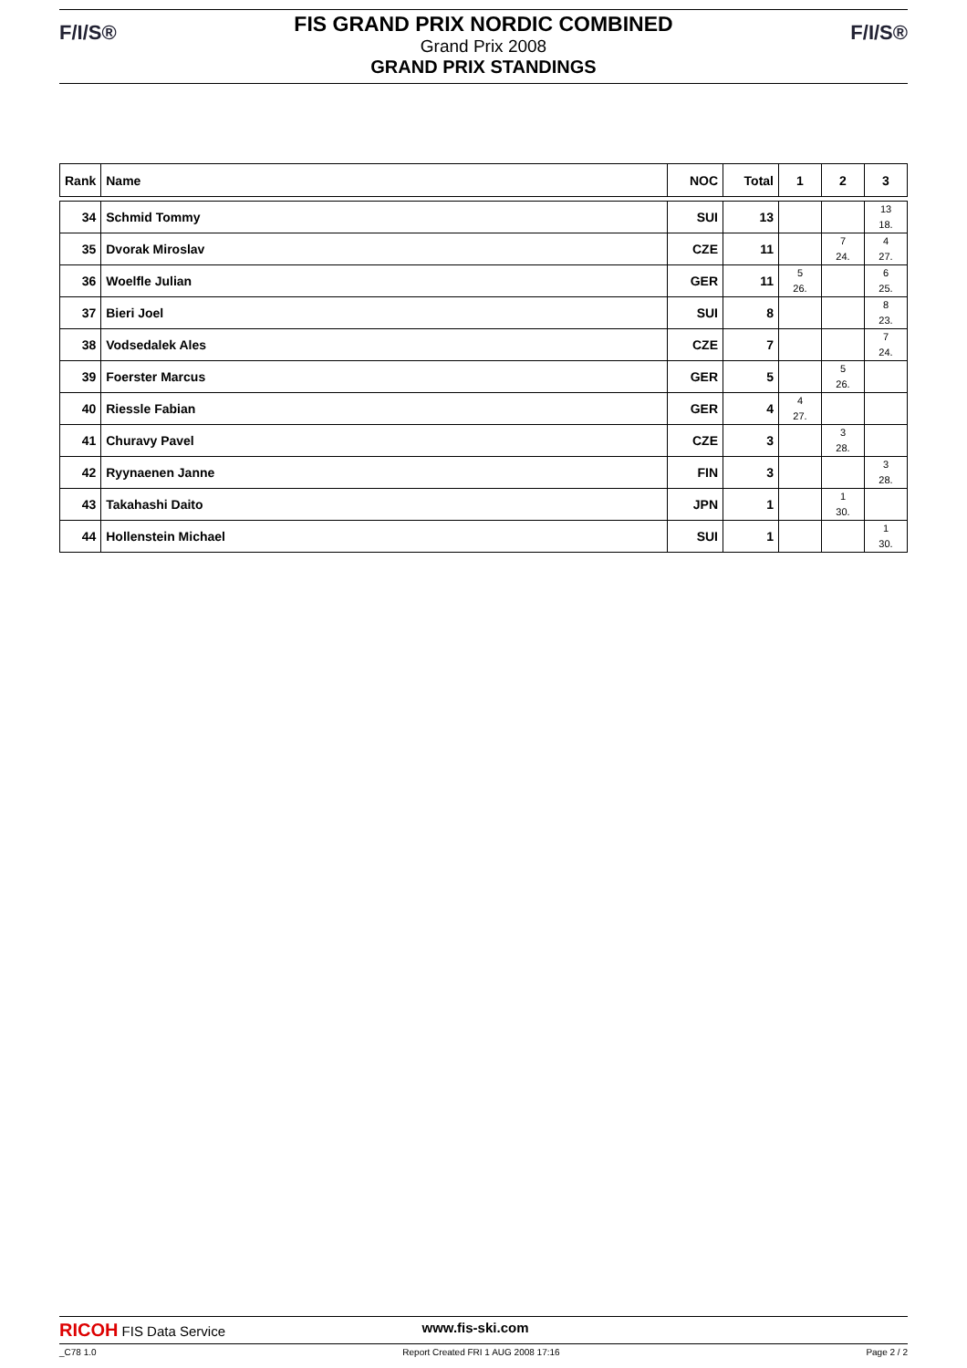F/I/S® F/I/S®
FIS GRAND PRIX NORDIC COMBINED
Grand Prix 2008
GRAND PRIX STANDINGS
| Rank | Name | NOC | Total | 1 | 2 | 3 |
| --- | --- | --- | --- | --- | --- | --- |
| 34 | Schmid Tommy | SUI | 13 | | | 13 18. |
| 35 | Dvorak Miroslav | CZE | 11 | | 7 24. | 4 27. |
| 36 | Woelfle Julian | GER | 11 | 5 26. | | 6 25. |
| 37 | Bieri Joel | SUI | 8 | | | 8 23. |
| 38 | Vodsedalek Ales | CZE | 7 | | | 7 24. |
| 39 | Foerster Marcus | GER | 5 | | 5 26. | |
| 40 | Riessle Fabian | GER | 4 | 4 27. | | |
| 41 | Churavy Pavel | CZE | 3 | | 3 28. | |
| 42 | Ryynaenen Janne | FIN | 3 | | | 3 28. |
| 43 | Takahashi Daito | JPN | 1 | | 1 30. | |
| 44 | Hollenstein Michael | SUI | 1 | | | 1 30. |
RICOH FIS Data Service www.fis-ski.com
_C78 1.0 Report Created FRI 1 AUG 2008 17:16 Page 2 / 2